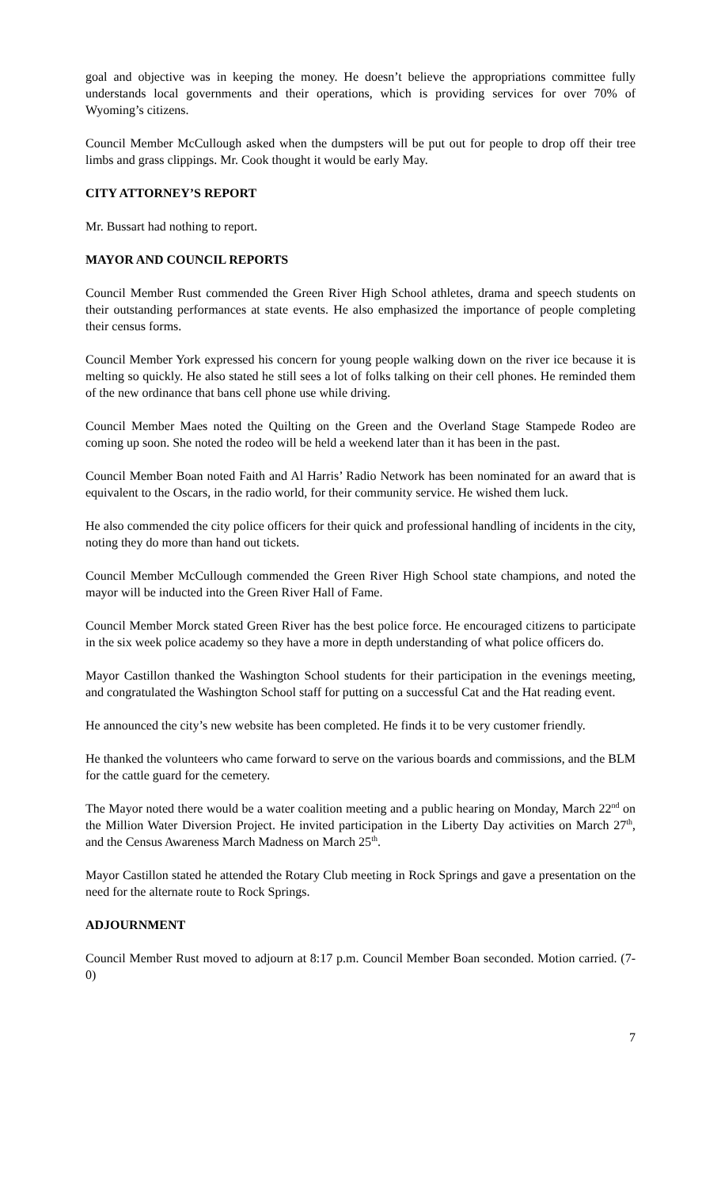goal and objective was in keeping the money. He doesn’t believe the appropriations committee fully understands local governments and their operations, which is providing services for over 70% of Wyoming’s citizens.
Council Member McCullough asked when the dumpsters will be put out for people to drop off their tree limbs and grass clippings. Mr. Cook thought it would be early May.
CITY ATTORNEY’S REPORT
Mr. Bussart had nothing to report.
MAYOR AND COUNCIL REPORTS
Council Member Rust commended the Green River High School athletes, drama and speech students on their outstanding performances at state events. He also emphasized the importance of people completing their census forms.
Council Member York expressed his concern for young people walking down on the river ice because it is melting so quickly. He also stated he still sees a lot of folks talking on their cell phones. He reminded them of the new ordinance that bans cell phone use while driving.
Council Member Maes noted the Quilting on the Green and the Overland Stage Stampede Rodeo are coming up soon. She noted the rodeo will be held a weekend later than it has been in the past.
Council Member Boan noted Faith and Al Harris’ Radio Network has been nominated for an award that is equivalent to the Oscars, in the radio world, for their community service. He wished them luck.
He also commended the city police officers for their quick and professional handling of incidents in the city, noting they do more than hand out tickets.
Council Member McCullough commended the Green River High School state champions, and noted the mayor will be inducted into the Green River Hall of Fame.
Council Member Morck stated Green River has the best police force. He encouraged citizens to participate in the six week police academy so they have a more in depth understanding of what police officers do.
Mayor Castillon thanked the Washington School students for their participation in the evenings meeting, and congratulated the Washington School staff for putting on a successful Cat and the Hat reading event.
He announced the city’s new website has been completed. He finds it to be very customer friendly.
He thanked the volunteers who came forward to serve on the various boards and commissions, and the BLM for the cattle guard for the cemetery.
The Mayor noted there would be a water coalition meeting and a public hearing on Monday, March 22<sup>nd</sup> on the Million Water Diversion Project. He invited participation in the Liberty Day activities on March 27<sup>th</sup>, and the Census Awareness March Madness on March 25<sup>th</sup>.
Mayor Castillon stated he attended the Rotary Club meeting in Rock Springs and gave a presentation on the need for the alternate route to Rock Springs.
ADJOURNMENT
Council Member Rust moved to adjourn at 8:17 p.m. Council Member Boan seconded. Motion carried. (7-0)
7